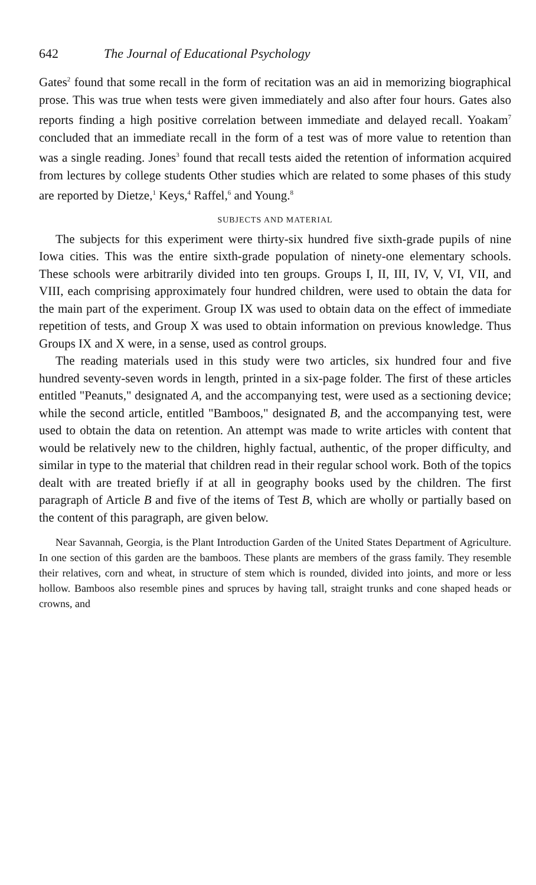642 The Journal of Educational Psychology
Gates<sup>2</sup> found that some recall in the form of recitation was an aid in memorizing biographical prose. This was true when tests were given immediately and also after four hours. Gates also reports finding a high positive correlation between immediate and delayed recall. Yoakam<sup>7</sup> concluded that an immediate recall in the form of a test was of more value to retention than was a single reading. Jones<sup>3</sup> found that recall tests aided the retention of information acquired from lectures by college students Other studies which are related to some phases of this study are reported by Dietze,<sup>1</sup> Keys,<sup>4</sup> Raffel,<sup>6</sup> and Young.<sup>8</sup>
SUBJECTS AND MATERIAL
The subjects for this experiment were thirty-six hundred five sixth-grade pupils of nine Iowa cities. This was the entire sixth-grade population of ninety-one elementary schools. These schools were arbitrarily divided into ten groups. Groups I, II, III, IV, V, VI, VII, and VIII, each comprising approximately four hundred children, were used to obtain the data for the main part of the experiment. Group IX was used to obtain data on the effect of immediate repetition of tests, and Group X was used to obtain information on previous knowledge. Thus Groups IX and X were, in a sense, used as control groups.
The reading materials used in this study were two articles, six hundred four and five hundred seventy-seven words in length, printed in a six-page folder. The first of these articles entitled "Peanuts," designated A, and the accompanying test, were used as a sectioning device; while the second article, entitled "Bamboos," designated B, and the accompanying test, were used to obtain the data on retention. An attempt was made to write articles with content that would be relatively new to the children, highly factual, authentic, of the proper difficulty, and similar in type to the material that children read in their regular school work. Both of the topics dealt with are treated briefly if at all in geography books used by the children. The first paragraph of Article B and five of the items of Test B, which are wholly or partially based on the content of this paragraph, are given below.
Near Savannah, Georgia, is the Plant Introduction Garden of the United States Department of Agriculture. In one section of this garden are the bamboos. These plants are members of the grass family. They resemble their relatives, corn and wheat, in structure of stem which is rounded, divided into joints, and more or less hollow. Bamboos also resemble pines and spruces by having tall, straight trunks and cone shaped heads or crowns, and